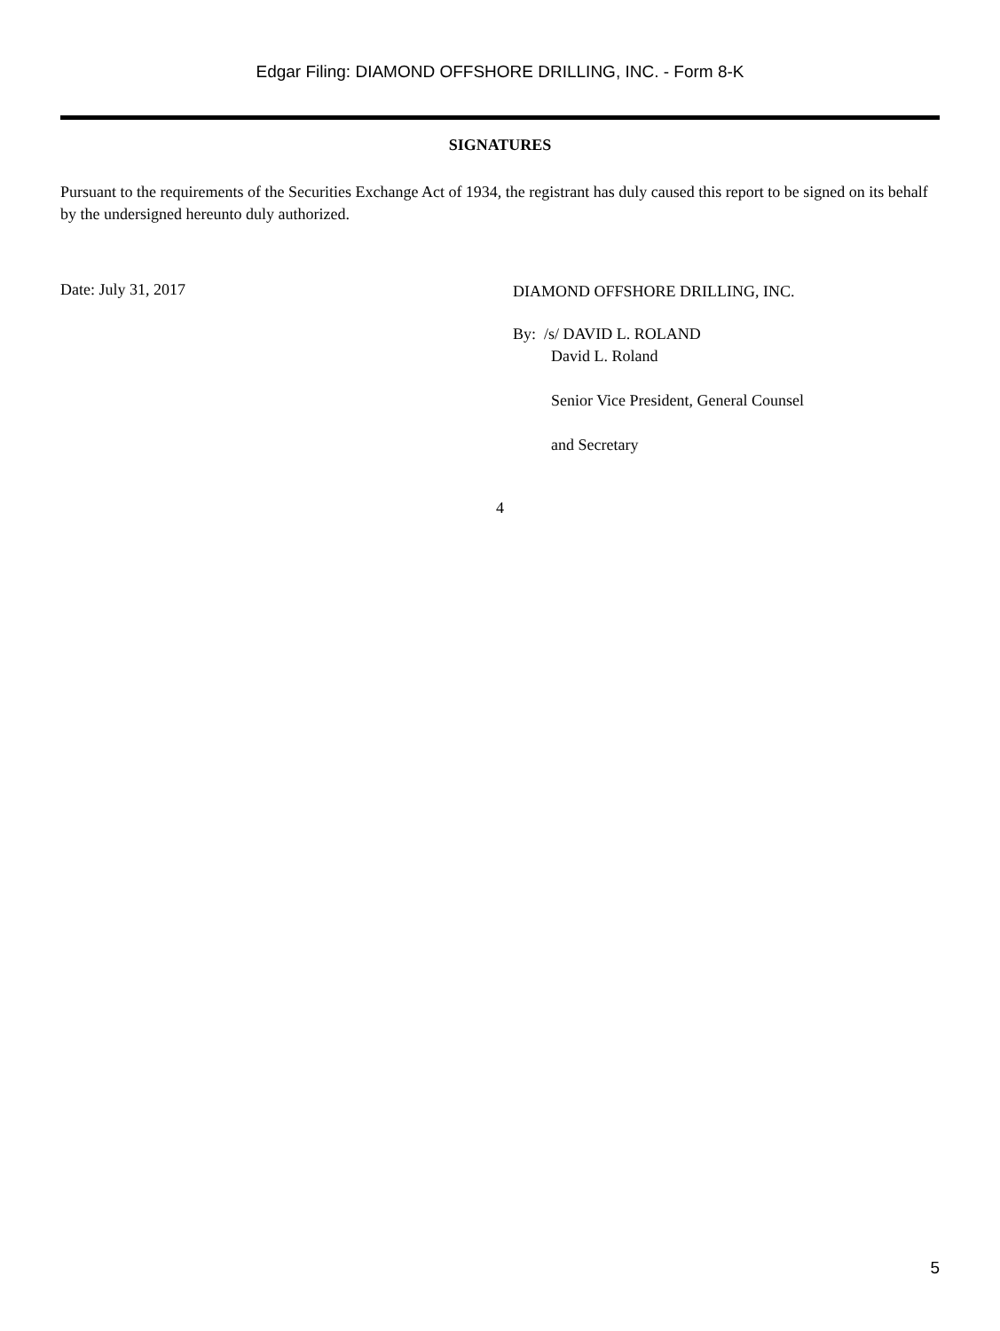Edgar Filing: DIAMOND OFFSHORE DRILLING, INC. - Form 8-K
SIGNATURES
Pursuant to the requirements of the Securities Exchange Act of 1934, the registrant has duly caused this report to be signed on its behalf by the undersigned hereunto duly authorized.
Date: July 31, 2017
DIAMOND OFFSHORE DRILLING, INC.
By: /s/ DAVID L. ROLAND
David L. Roland
Senior Vice President, General Counsel
and Secretary
4
5